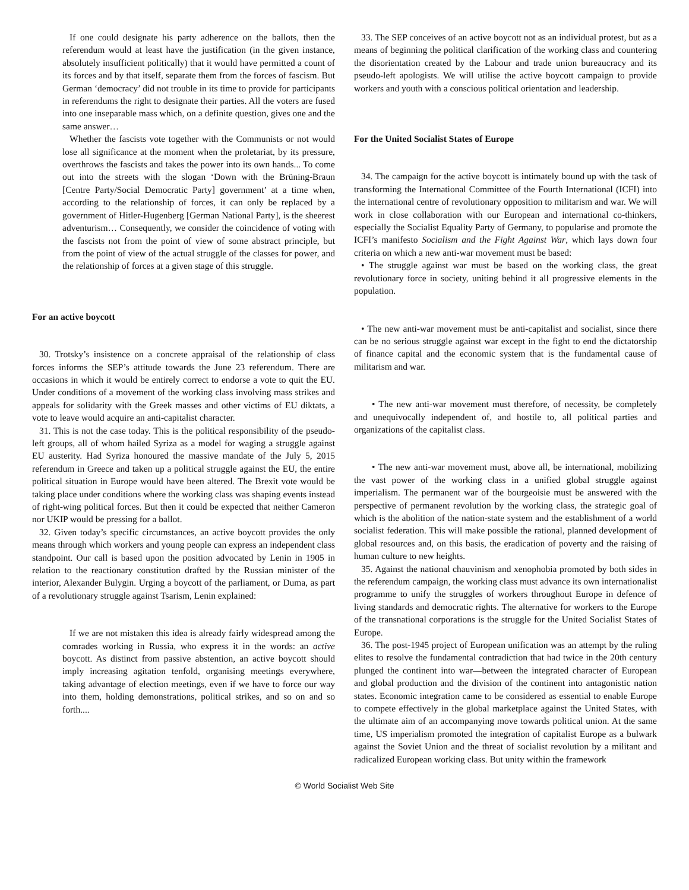If one could designate his party adherence on the ballots, then the referendum would at least have the justification (in the given instance, absolutely insufficient politically) that it would have permitted a count of its forces and by that itself, separate them from the forces of fascism. But German ‘democracy’ did not trouble in its time to provide for participants in referendums the right to designate their parties. All the voters are fused into one inseparable mass which, on a definite question, gives one and the same answer…
Whether the fascists vote together with the Communists or not would lose all significance at the moment when the proletariat, by its pressure, overthrows the fascists and takes the power into its own hands... To come out into the streets with the slogan ‘Down with the Brüning-Braun [Centre Party/Social Democratic Party] government’ at a time when, according to the relationship of forces, it can only be replaced by a government of Hitler-Hugenberg [German National Party], is the sheerest adventurism… Consequently, we consider the coincidence of voting with the fascists not from the point of view of some abstract principle, but from the point of view of the actual struggle of the classes for power, and the relationship of forces at a given stage of this struggle.
For an active boycott
30. Trotsky’s insistence on a concrete appraisal of the relationship of class forces informs the SEP’s attitude towards the June 23 referendum. There are occasions in which it would be entirely correct to endorse a vote to quit the EU. Under conditions of a movement of the working class involving mass strikes and appeals for solidarity with the Greek masses and other victims of EU diktats, a vote to leave would acquire an anti-capitalist character.
31. This is not the case today. This is the political responsibility of the pseudo-left groups, all of whom hailed Syriza as a model for waging a struggle against EU austerity. Had Syriza honoured the massive mandate of the July 5, 2015 referendum in Greece and taken up a political struggle against the EU, the entire political situation in Europe would have been altered. The Brexit vote would be taking place under conditions where the working class was shaping events instead of right-wing political forces. But then it could be expected that neither Cameron nor UKIP would be pressing for a ballot.
32. Given today’s specific circumstances, an active boycott provides the only means through which workers and young people can express an independent class standpoint. Our call is based upon the position advocated by Lenin in 1905 in relation to the reactionary constitution drafted by the Russian minister of the interior, Alexander Bulygin. Urging a boycott of the parliament, or Duma, as part of a revolutionary struggle against Tsarism, Lenin explained:
If we are not mistaken this idea is already fairly widespread among the comrades working in Russia, who express it in the words: an active boycott. As distinct from passive abstention, an active boycott should imply increasing agitation tenfold, organising meetings everywhere, taking advantage of election meetings, even if we have to force our way into them, holding demonstrations, political strikes, and so on and so forth....
33. The SEP conceives of an active boycott not as an individual protest, but as a means of beginning the political clarification of the working class and countering the disorientation created by the Labour and trade union bureaucracy and its pseudo-left apologists. We will utilise the active boycott campaign to provide workers and youth with a conscious political orientation and leadership.
For the United Socialist States of Europe
34. The campaign for the active boycott is intimately bound up with the task of transforming the International Committee of the Fourth International (ICFI) into the international centre of revolutionary opposition to militarism and war. We will work in close collaboration with our European and international co-thinkers, especially the Socialist Equality Party of Germany, to popularise and promote the ICFI’s manifesto Socialism and the Fight Against War, which lays down four criteria on which a new anti-war movement must be based:
• The struggle against war must be based on the working class, the great revolutionary force in society, uniting behind it all progressive elements in the population.
• The new anti-war movement must be anti-capitalist and socialist, since there can be no serious struggle against war except in the fight to end the dictatorship of finance capital and the economic system that is the fundamental cause of militarism and war.
• The new anti-war movement must therefore, of necessity, be completely and unequivocally independent of, and hostile to, all political parties and organizations of the capitalist class.
• The new anti-war movement must, above all, be international, mobilizing the vast power of the working class in a unified global struggle against imperialism. The permanent war of the bourgeoisie must be answered with the perspective of permanent revolution by the working class, the strategic goal of which is the abolition of the nation-state system and the establishment of a world socialist federation. This will make possible the rational, planned development of global resources and, on this basis, the eradication of poverty and the raising of human culture to new heights.
35. Against the national chauvinism and xenophobia promoted by both sides in the referendum campaign, the working class must advance its own internationalist programme to unify the struggles of workers throughout Europe in defence of living standards and democratic rights. The alternative for workers to the Europe of the transnational corporations is the struggle for the United Socialist States of Europe.
36. The post-1945 project of European unification was an attempt by the ruling elites to resolve the fundamental contradiction that had twice in the 20th century plunged the continent into war—between the integrated character of European and global production and the division of the continent into antagonistic nation states. Economic integration came to be considered as essential to enable Europe to compete effectively in the global marketplace against the United States, with the ultimate aim of an accompanying move towards political union. At the same time, US imperialism promoted the integration of capitalist Europe as a bulwark against the Soviet Union and the threat of socialist revolution by a militant and radicalized European working class. But unity within the framework
© World Socialist Web Site